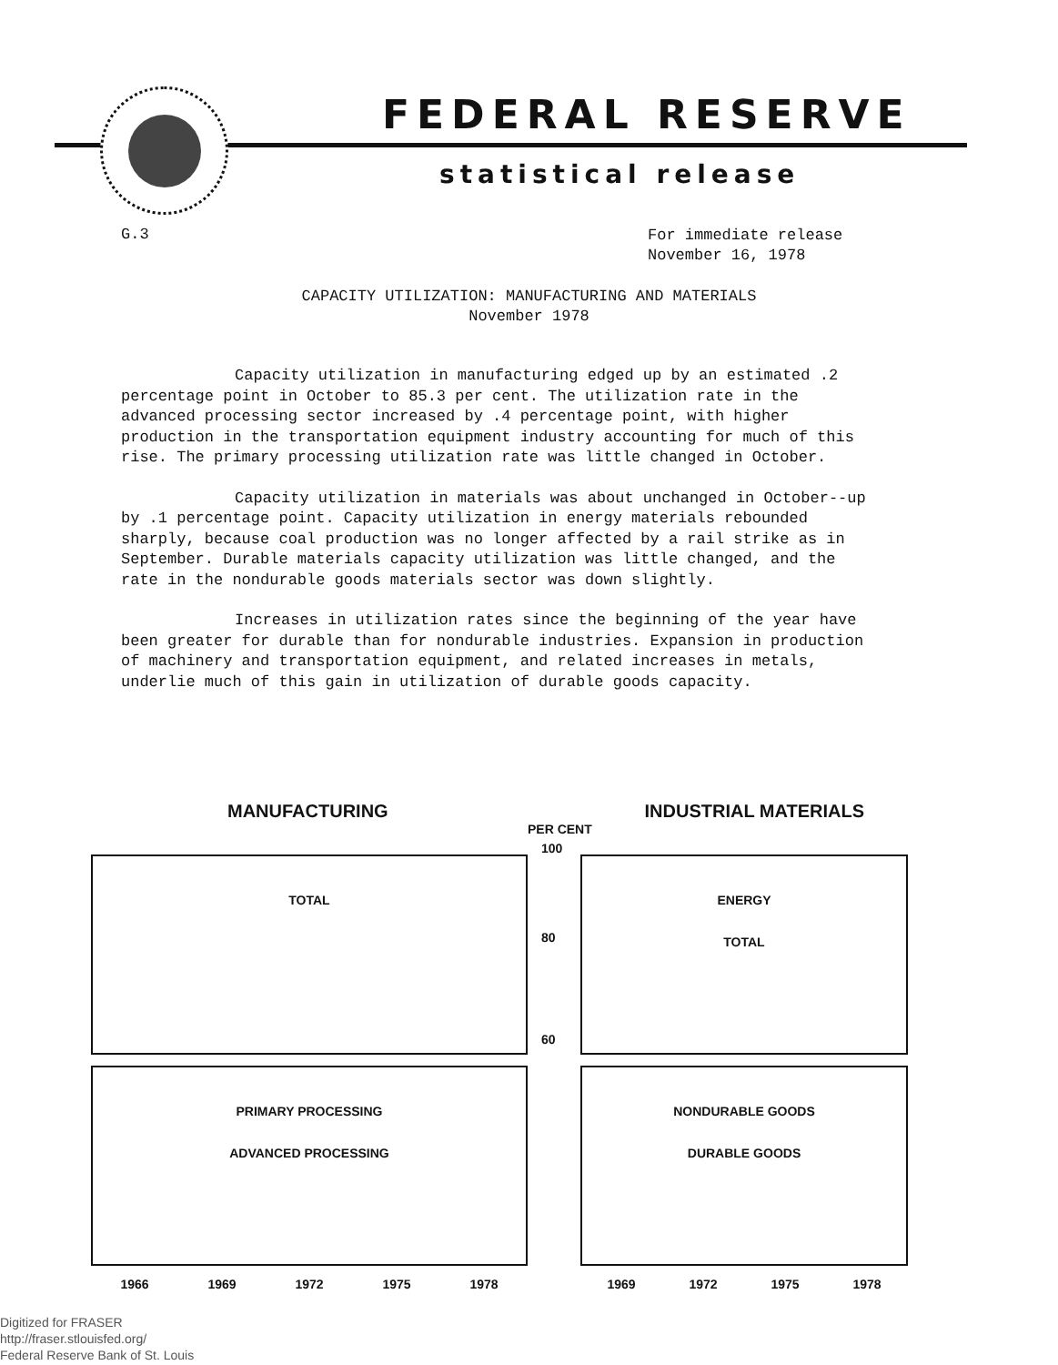FEDERAL RESERVE
statistical release
G.3
For immediate release
November 16, 1978
CAPACITY UTILIZATION: MANUFACTURING AND MATERIALS
November 1978
Capacity utilization in manufacturing edged up by an estimated .2 percentage point in October to 85.3 per cent. The utilization rate in the advanced processing sector increased by .4 percentage point, with higher production in the transportation equipment industry accounting for much of this rise. The primary processing utilization rate was little changed in October.
Capacity utilization in materials was about unchanged in October--up by .1 percentage point. Capacity utilization in energy materials rebounded sharply, because coal production was no longer affected by a rail strike as in September. Durable materials capacity utilization was little changed, and the rate in the nondurable goods materials sector was down slightly.
Increases in utilization rates since the beginning of the year have been greater for durable than for nondurable industries. Expansion in production of machinery and transportation equipment, and related increases in metals, underlie much of this gain in utilization of durable goods capacity.
MANUFACTURING INDUSTRIAL MATERIALS
PER CENT
TOTAL
PRIMARY PROCESSING
ADVANCED PROCESSING
1966 1969 1972 1975 1978
ENERGY
TOTAL
NONDURABLE GOODS
DURABLE GOODS
1969 1972 1975 1978
100
80
60
Digitized for FRASER
http://fraser.stlouisfed.org/
Federal Reserve Bank of St. Louis